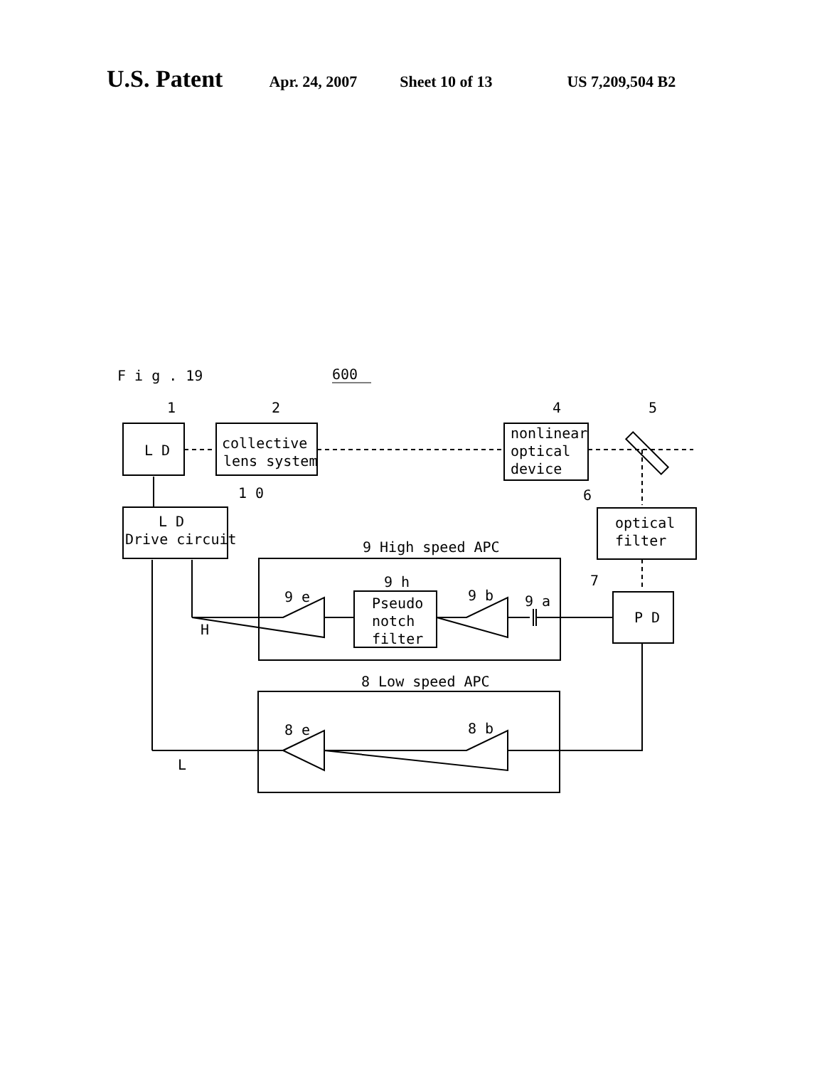U.S. Patent
Apr. 24, 2007 Sheet 10 of 13 US 7,209,504 B2
F i g . 19
600
1
2
4
5
L D
collective
lens system
nonlinear
optical
device
1 0
6
L D
Drive circuit
optical
filter
9 High speed APC
9 h
7
9 e
9 b
9 a
Pseudo
notch
filter
P D
H
8 Low speed APC
8 e
8 b
L